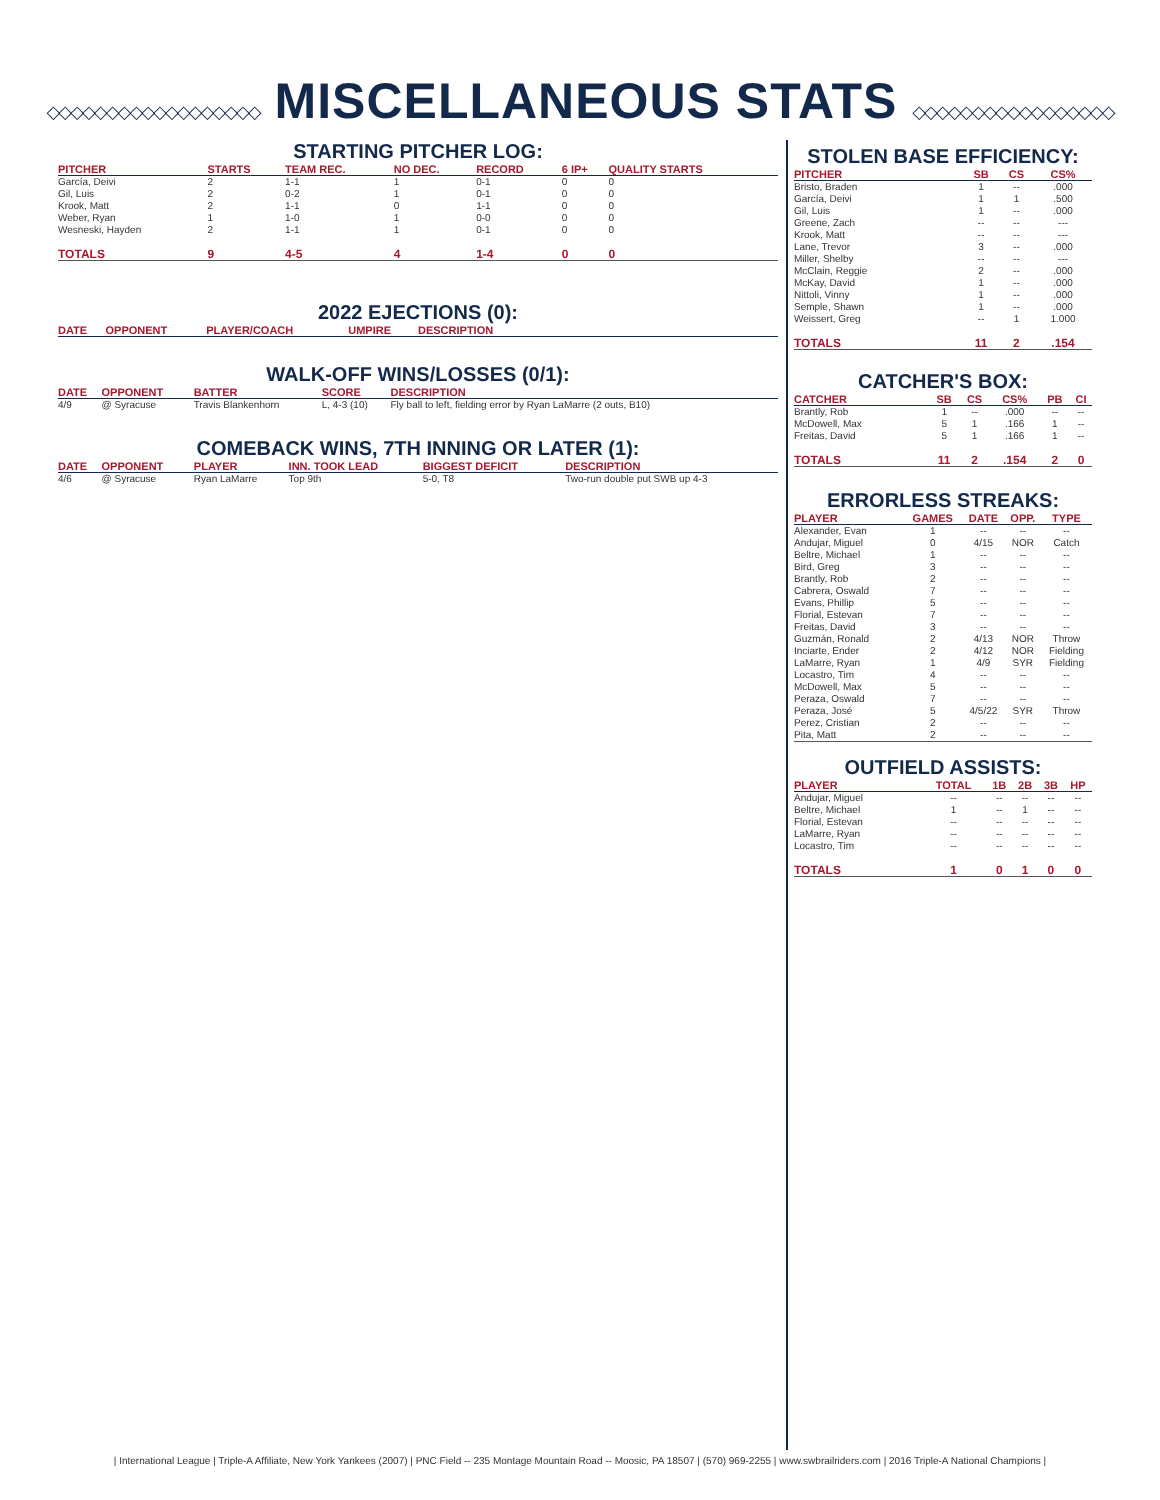◇◇◇◇◇◇◇◇◇◇◇◇◇◇◇◇◇◇ MISCELLANEOUS STATS ◇◇◇◇◇◇◇◇◇◇◇◇◇◇◇◇◇
STARTING PITCHER LOG:
| PITCHER | STARTS | TEAM REC. | NO DEC. | RECORD | 6 IP+ | QUALITY STARTS |
| --- | --- | --- | --- | --- | --- | --- |
| García, Deivi | 2 | 1-1 | 1 | 0-1 | 0 | 0 |
| Gil, Luis | 2 | 0-2 | 1 | 0-1 | 0 | 0 |
| Krook, Matt | 2 | 1-1 | 0 | 1-1 | 0 | 0 |
| Weber, Ryan | 1 | 1-0 | 1 | 0-0 | 0 | 0 |
| Wesneski, Hayden | 2 | 1-1 | 1 | 0-1 | 0 | 0 |
| TOTALS | 9 | 4-5 | 4 | 1-4 | 0 | 0 |
2022 EJECTIONS (0):
| DATE | OPPONENT | PLAYER/COACH | UMPIRE | DESCRIPTION |
| --- | --- | --- | --- | --- |
WALK-OFF WINS/LOSSES (0/1):
| DATE | OPPONENT | BATTER | SCORE | DESCRIPTION |
| --- | --- | --- | --- | --- |
| 4/9 | @ Syracuse | Travis Blankenhorn | L, 4-3 (10) | Fly ball to left, fielding error by Ryan LaMarre (2 outs, B10) |
COMEBACK WINS, 7TH INNING OR LATER (1):
| DATE | OPPONENT | PLAYER | INN. TOOK LEAD | BIGGEST DEFICIT | DESCRIPTION |
| --- | --- | --- | --- | --- | --- |
| 4/6 | @ Syracuse | Ryan LaMarre | Top 9th | 5-0, T8 | Two-run double put SWB up 4-3 |
STOLEN BASE EFFICIENCY:
| PITCHER | SB | CS | CS% |
| --- | --- | --- | --- |
| Bristo, Braden | 1 | -- | .000 |
| García, Deivi | 1 | 1 | .500 |
| Gil, Luis | 1 | -- | .000 |
| Greene, Zach | -- | -- | --- |
| Krook, Matt | -- | -- | --- |
| Lane, Trevor | 3 | -- | .000 |
| Miller, Shelby | -- | -- | --- |
| McClain, Reggie | 2 | -- | .000 |
| McKay, David | 1 | -- | .000 |
| Nittoli, Vinny | 1 | -- | .000 |
| Semple, Shawn | 1 | -- | .000 |
| Weissert, Greg | -- | 1 | 1.000 |
| TOTALS | 11 | 2 | .154 |
CATCHER'S BOX:
| CATCHER | SB | CS | CS% | PB | CI |
| --- | --- | --- | --- | --- | --- |
| Brantly, Rob | 1 | -- | .000 | -- | -- |
| McDowell, Max | 5 | 1 | .166 | 1 | -- |
| Freitas, David | 5 | 1 | .166 | 1 | -- |
| TOTALS | 11 | 2 | .154 | 2 | 0 |
ERRORLESS STREAKS:
| PLAYER | GAMES | DATE | OPP. | TYPE |
| --- | --- | --- | --- | --- |
| Alexander, Evan | 1 | -- | -- | -- |
| Andujar, Miguel | 0 | 4/15 | NOR | Catch |
| Beltre, Michael | 1 | -- | -- | -- |
| Bird, Greg | 3 | -- | -- | -- |
| Brantly, Rob | 2 | -- | -- | -- |
| Cabrera, Oswald | 7 | -- | -- | -- |
| Evans, Phillip | 5 | -- | -- | -- |
| Florial, Estevan | 7 | -- | -- | -- |
| Freitas, David | 3 | -- | -- | -- |
| Guzmán, Ronald | 2 | 4/13 | NOR | Throw |
| Inciarte, Ender | 2 | 4/12 | NOR | Fielding |
| LaMarre, Ryan | 1 | 4/9 | SYR | Fielding |
| Locastro, Tim | 4 | -- | -- | -- |
| McDowell, Max | 5 | -- | -- | -- |
| Peraza, Oswald | 7 | -- | -- | -- |
| Peraza, José | 5 | 4/5/22 | SYR | Throw |
| Perez, Cristian | 2 | -- | -- | -- |
| Pita, Matt | 2 | -- | -- | -- |
OUTFIELD ASSISTS:
| PLAYER | TOTAL | 1B | 2B | 3B | HP |
| --- | --- | --- | --- | --- | --- |
| Andujar, Miguel | -- | -- | -- | -- | -- |
| Beltre, Michael | 1 | -- | 1 | -- | -- |
| Florial, Estevan | -- | -- | -- | -- | -- |
| LaMarre, Ryan | -- | -- | -- | -- | -- |
| Locastro, Tim | -- | -- | -- | -- | -- |
| TOTALS | 1 | 0 | 1 | 0 | 0 |
| International League | Triple-A Affiliate, New York Yankees (2007) | PNC Field -- 235 Montage Mountain Road -- Moosic, PA 18507 | (570) 969-2255 | www.swbrailriders.com | 2016 Triple-A National Champions |